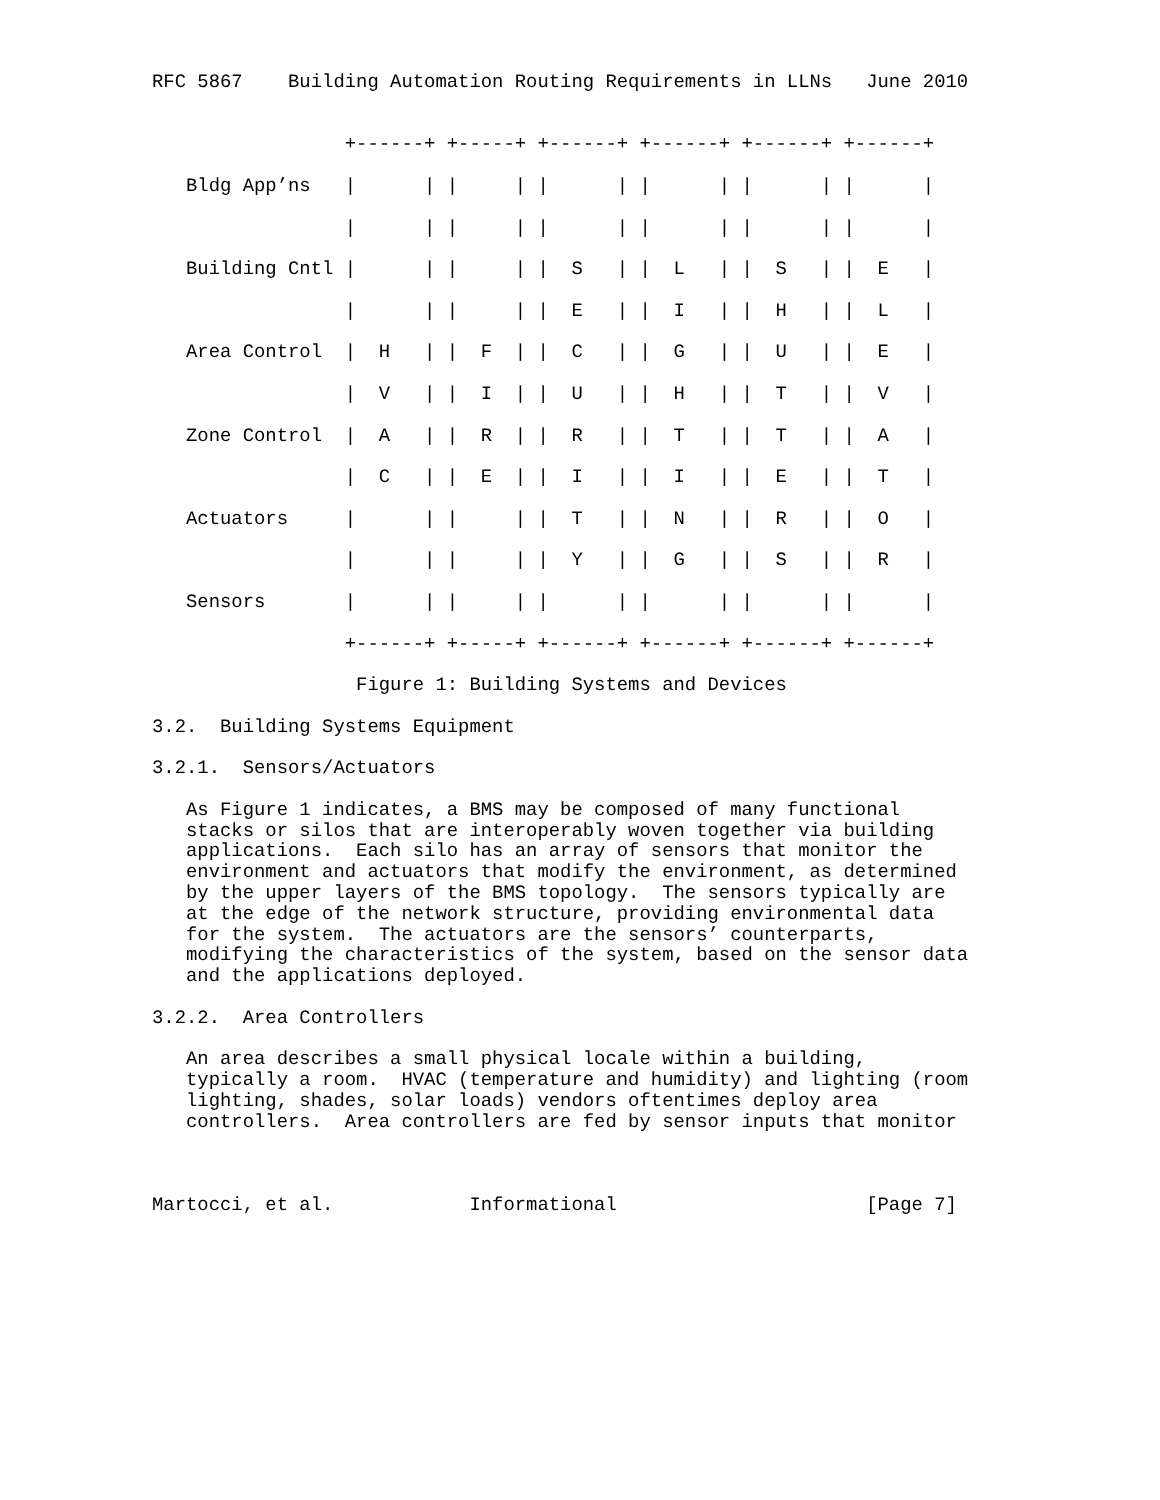RFC 5867    Building Automation Routing Requirements in LLNs   June 2010


                 +------+ +-----+ +------+ +------+ +------+ +------+

   Bldg App’ns   |      | |     | |      | |      | |      | |      |

                 |      | |     | |      | |      | |      | |      |

   Building Cntl |      | |     | |  S   | |  L   | |  S   | |  E   |

                 |      | |     | |  E   | |  I   | |  H   | |  L   |

   Area Control  |  H   | |  F  | |  C   | |  G   | |  U   | |  E   |

                 |  V   | |  I  | |  U   | |  H   | |  T   | |  V   |

   Zone Control  |  A   | |  R  | |  R   | |  T   | |  T   | |  A   |

                 |  C   | |  E  | |  I   | |  I   | |  E   | |  T   |

   Actuators     |      | |     | |  T   | |  N   | |  R   | |  O   |

                 |      | |     | |  Y   | |  G   | |  S   | |  R   |

   Sensors       |      | |     | |      | |      | |      | |      |

                 +------+ +-----+ +------+ +------+ +------+ +------+

                  Figure 1: Building Systems and Devices

3.2.  Building Systems Equipment

3.2.1.  Sensors/Actuators

   As Figure 1 indicates, a BMS may be composed of many functional
   stacks or silos that are interoperably woven together via building
   applications.  Each silo has an array of sensors that monitor the
   environment and actuators that modify the environment, as determined
   by the upper layers of the BMS topology.  The sensors typically are
   at the edge of the network structure, providing environmental data
   for the system.  The actuators are the sensors’ counterparts,
   modifying the characteristics of the system, based on the sensor data
   and the applications deployed.

3.2.2.  Area Controllers

   An area describes a small physical locale within a building,
   typically a room.  HVAC (temperature and humidity) and lighting (room
   lighting, shades, solar loads) vendors oftentimes deploy area
   controllers.  Area controllers are fed by sensor inputs that monitor



Martocci, et al.            Informational                      [Page 7]